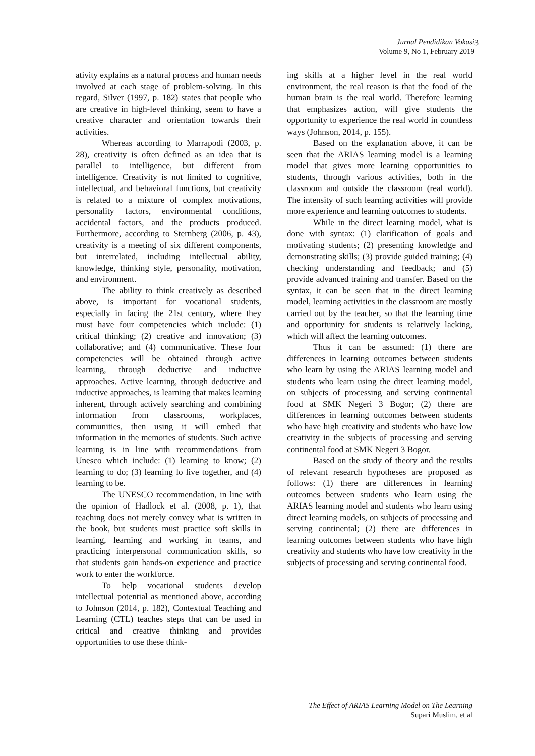Jurnal Pendidikan Vokasi
Volume 9, No 1, February 2019
3
ativity explains as a natural process and human needs involved at each stage of problem-solving. In this regard, Silver (1997, p. 182) states that people who are creative in high-level thinking, seem to have a creative character and orientation towards their activities.
Whereas according to Marrapodi (2003, p. 28), creativity is often defined as an idea that is parallel to intelligence, but different from intelligence. Creativity is not limited to cognitive, intellectual, and behavioral functions, but creativity is related to a mixture of complex motivations, personality factors, environmental conditions, accidental factors, and the products produced. Furthermore, according to Sternberg (2006, p. 43), creativity is a meeting of six different components, but interrelated, including intellectual ability, knowledge, thinking style, personality, motivation, and environment.
The ability to think creatively as described above, is important for vocational students, especially in facing the 21st century, where they must have four competencies which include: (1) critical thinking; (2) creative and innovation; (3) collaborative; and (4) communicative. These four competencies will be obtained through active learning, through deductive and inductive approaches. Active learning, through deductive and inductive approaches, is learning that makes learning inherent, through actively searching and combining information from classrooms, workplaces, communities, then using it will embed that information in the memories of students. Such active learning is in line with recommendations from Unesco which include: (1) learning to know; (2) learning to do; (3) learning lo live together, and (4) learning to be.
The UNESCO recommendation, in line with the opinion of Hadlock et al. (2008, p. 1), that teaching does not merely convey what is written in the book, but students must practice soft skills in learning, learning and working in teams, and practicing interpersonal communication skills, so that students gain hands-on experience and practice work to enter the workforce.
To help vocational students develop intellectual potential as mentioned above, according to Johnson (2014, p. 182), Contextual Teaching and Learning (CTL) teaches steps that can be used in critical and creative thinking and provides opportunities to use these think-
ing skills at a higher level in the real world environment, the real reason is that the food of the human brain is the real world. Therefore learning that emphasizes action, will give students the opportunity to experience the real world in countless ways (Johnson, 2014, p. 155).
Based on the explanation above, it can be seen that the ARIAS learning model is a learning model that gives more learning opportunities to students, through various activities, both in the classroom and outside the classroom (real world). The intensity of such learning activities will provide more experience and learning outcomes to students.
While in the direct learning model, what is done with syntax: (1) clarification of goals and motivating students; (2) presenting knowledge and demonstrating skills; (3) provide guided training; (4) checking understanding and feedback; and (5) provide advanced training and transfer. Based on the syntax, it can be seen that in the direct learning model, learning activities in the classroom are mostly carried out by the teacher, so that the learning time and opportunity for students is relatively lacking, which will affect the learning outcomes.
Thus it can be assumed: (1) there are differences in learning outcomes between students who learn by using the ARIAS learning model and students who learn using the direct learning model, on subjects of processing and serving continental food at SMK Negeri 3 Bogor; (2) there are differences in learning outcomes between students who have high creativity and students who have low creativity in the subjects of processing and serving continental food at SMK Negeri 3 Bogor.
Based on the study of theory and the results of relevant research hypotheses are proposed as follows: (1) there are differences in learning outcomes between students who learn using the ARIAS learning model and students who learn using direct learning models, on subjects of processing and serving continental; (2) there are differences in learning outcomes between students who have high creativity and students who have low creativity in the subjects of processing and serving continental food.
The Effect of ARIAS Learning Model on The Learning
Supari Muslim, et al